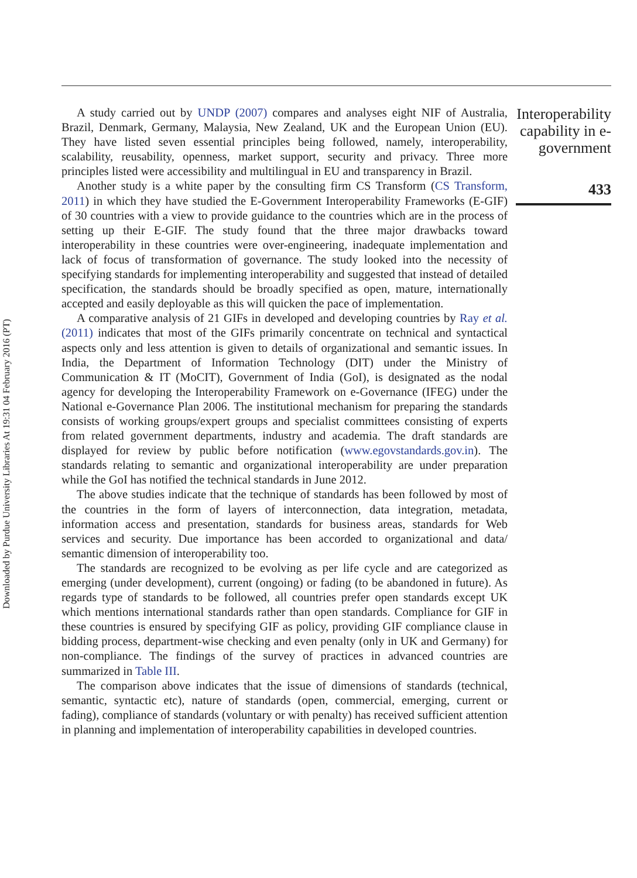Downloaded by Purdue University Libraries At 19:31 04 February 2016 (PT)
A study carried out by UNDP (2007) compares and analyses eight NIF of Australia, Brazil, Denmark, Germany, Malaysia, New Zealand, UK and the European Union (EU). They have listed seven essential principles being followed, namely, interoperability, scalability, reusability, openness, market support, security and privacy. Three more principles listed were accessibility and multilingual in EU and transparency in Brazil.
Another study is a white paper by the consulting firm CS Transform (CS Transform, 2011) in which they have studied the E-Government Interoperability Frameworks (E-GIF) of 30 countries with a view to provide guidance to the countries which are in the process of setting up their E-GIF. The study found that the three major drawbacks toward interoperability in these countries were over-engineering, inadequate implementation and lack of focus of transformation of governance. The study looked into the necessity of specifying standards for implementing interoperability and suggested that instead of detailed specification, the standards should be broadly specified as open, mature, internationally accepted and easily deployable as this will quicken the pace of implementation.
A comparative analysis of 21 GIFs in developed and developing countries by Ray et al. (2011) indicates that most of the GIFs primarily concentrate on technical and syntactical aspects only and less attention is given to details of organizational and semantic issues. In India, the Department of Information Technology (DIT) under the Ministry of Communication & IT (MoCIT), Government of India (GoI), is designated as the nodal agency for developing the Interoperability Framework on e-Governance (IFEG) under the National e-Governance Plan 2006. The institutional mechanism for preparing the standards consists of working groups/expert groups and specialist committees consisting of experts from related government departments, industry and academia. The draft standards are displayed for review by public before notification (www.egovstandards.gov.in). The standards relating to semantic and organizational interoperability are under preparation while the GoI has notified the technical standards in June 2012.
The above studies indicate that the technique of standards has been followed by most of the countries in the form of layers of interconnection, data integration, metadata, information access and presentation, standards for business areas, standards for Web services and security. Due importance has been accorded to organizational and data/ semantic dimension of interoperability too.
The standards are recognized to be evolving as per life cycle and are categorized as emerging (under development), current (ongoing) or fading (to be abandoned in future). As regards type of standards to be followed, all countries prefer open standards except UK which mentions international standards rather than open standards. Compliance for GIF in these countries is ensured by specifying GIF as policy, providing GIF compliance clause in bidding process, department-wise checking and even penalty (only in UK and Germany) for non-compliance. The findings of the survey of practices in advanced countries are summarized in Table III.
The comparison above indicates that the issue of dimensions of standards (technical, semantic, syntactic etc), nature of standards (open, commercial, emerging, current or fading), compliance of standards (voluntary or with penalty) has received sufficient attention in planning and implementation of interoperability capabilities in developed countries.
Interoperability capability in e-government
433